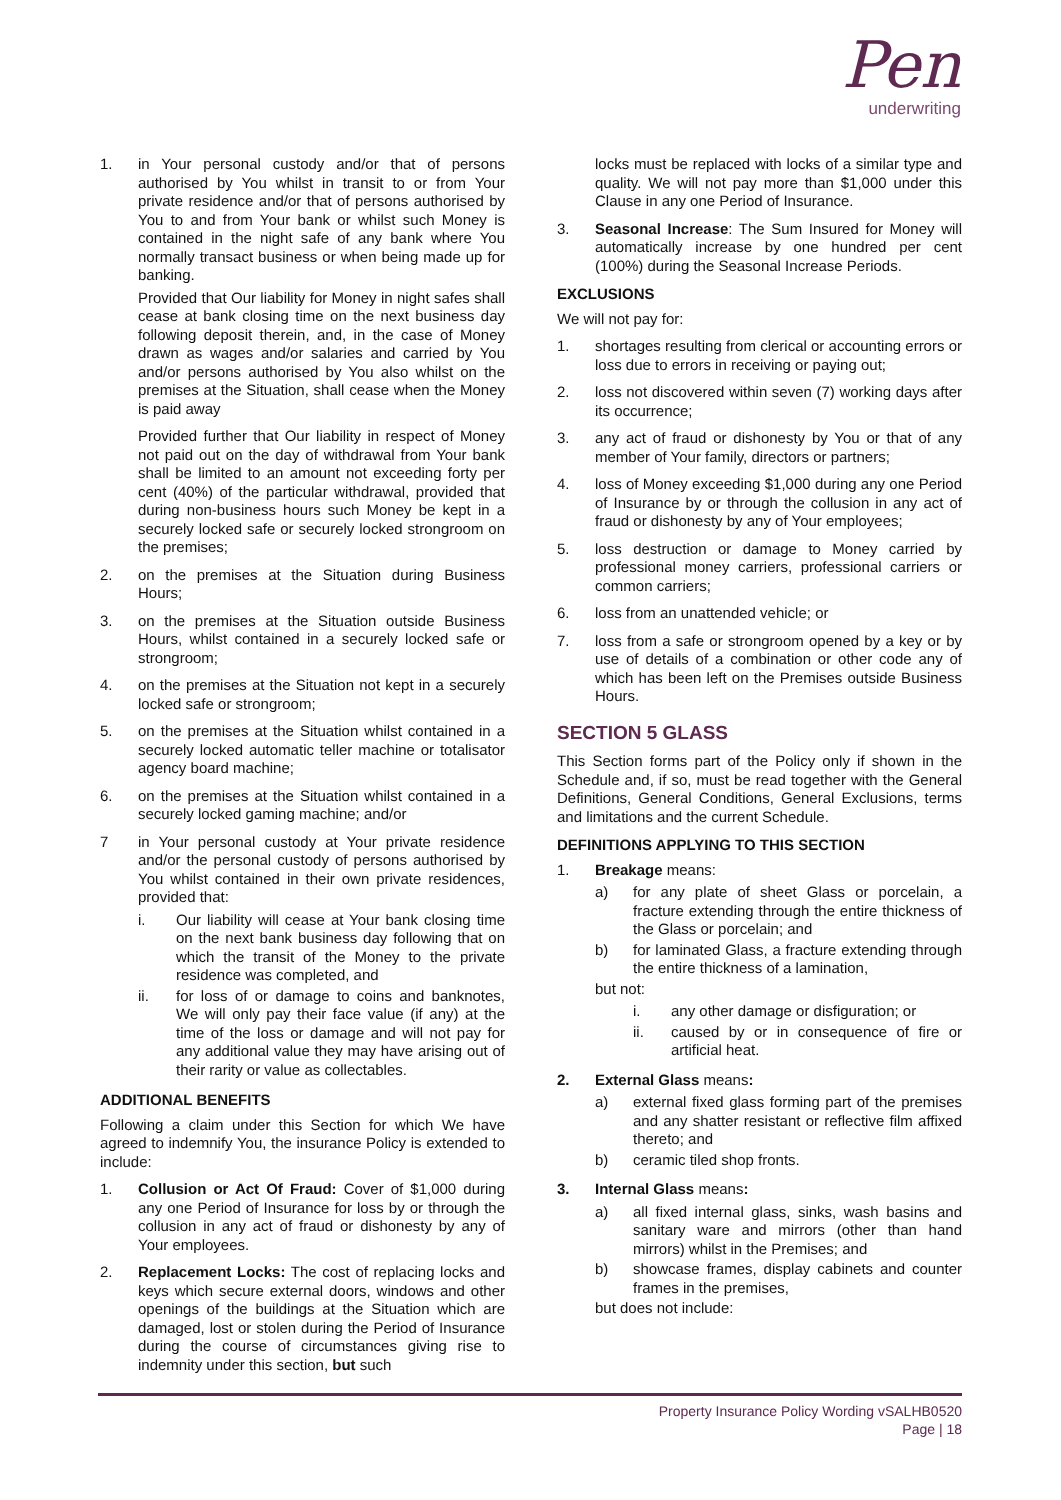Pen
underwriting
1. in Your personal custody and/or that of persons authorised by You whilst in transit to or from Your private residence and/or that of persons authorised by You to and from Your bank or whilst such Money is contained in the night safe of any bank where You normally transact business or when being made up for banking.
Provided that Our liability for Money in night safes shall cease at bank closing time on the next business day following deposit therein, and, in the case of Money drawn as wages and/or salaries and carried by You and/or persons authorised by You also whilst on the premises at the Situation, shall cease when the Money is paid away
Provided further that Our liability in respect of Money not paid out on the day of withdrawal from Your bank shall be limited to an amount not exceeding forty per cent (40%) of the particular withdrawal, provided that during non-business hours such Money be kept in a securely locked safe or securely locked strongroom on the premises;
2. on the premises at the Situation during Business Hours;
3. on the premises at the Situation outside Business Hours, whilst contained in a securely locked safe or strongroom;
4. on the premises at the Situation not kept in a securely locked safe or strongroom;
5. on the premises at the Situation whilst contained in a securely locked automatic teller machine or totalisator agency board machine;
6. on the premises at the Situation whilst contained in a securely locked gaming machine; and/or
7 in Your personal custody at Your private residence and/or the personal custody of persons authorised by You whilst contained in their own private residences, provided that:
i. Our liability will cease at Your bank closing time on the next bank business day following that on which the transit of the Money to the private residence was completed, and
ii. for loss of or damage to coins and banknotes, We will only pay their face value (if any) at the time of the loss or damage and will not pay for any additional value they may have arising out of their rarity or value as collectables.
ADDITIONAL BENEFITS
Following a claim under this Section for which We have agreed to indemnify You, the insurance Policy is extended to include:
1. Collusion or Act Of Fraud: Cover of $1,000 during any one Period of Insurance for loss by or through the collusion in any act of fraud or dishonesty by any of Your employees.
2. Replacement Locks: The cost of replacing locks and keys which secure external doors, windows and other openings of the buildings at the Situation which are damaged, lost or stolen during the Period of Insurance during the course of circumstances giving rise to indemnity under this section, but such
locks must be replaced with locks of a similar type and quality. We will not pay more than $1,000 under this Clause in any one Period of Insurance.
3. Seasonal Increase: The Sum Insured for Money will automatically increase by one hundred per cent (100%) during the Seasonal Increase Periods.
EXCLUSIONS
We will not pay for:
1. shortages resulting from clerical or accounting errors or loss due to errors in receiving or paying out;
2. loss not discovered within seven (7) working days after its occurrence;
3. any act of fraud or dishonesty by You or that of any member of Your family, directors or partners;
4. loss of Money exceeding $1,000 during any one Period of Insurance by or through the collusion in any act of fraud or dishonesty by any of Your employees;
5. loss destruction or damage to Money carried by professional money carriers, professional carriers or common carriers;
6. loss from an unattended vehicle; or
7. loss from a safe or strongroom opened by a key or by use of details of a combination or other code any of which has been left on the Premises outside Business Hours.
SECTION 5 GLASS
This Section forms part of the Policy only if shown in the Schedule and, if so, must be read together with the General Definitions, General Conditions, General Exclusions, terms and limitations and the current Schedule.
DEFINITIONS APPLYING TO THIS SECTION
1. Breakage means:
a) for any plate of sheet Glass or porcelain, a fracture extending through the entire thickness of the Glass or porcelain; and
b) for laminated Glass, a fracture extending through the entire thickness of a lamination,
but not:
i. any other damage or disfiguration; or
ii. caused by or in consequence of fire or artificial heat.
2. External Glass means:
a) external fixed glass forming part of the premises and any shatter resistant or reflective film affixed thereto; and
b) ceramic tiled shop fronts.
3. Internal Glass means:
a) all fixed internal glass, sinks, wash basins and sanitary ware and mirrors (other than hand mirrors) whilst in the Premises; and
b) showcase frames, display cabinets and counter frames in the premises,
but does not include:
Property Insurance Policy Wording vSALHB0520
Page | 18